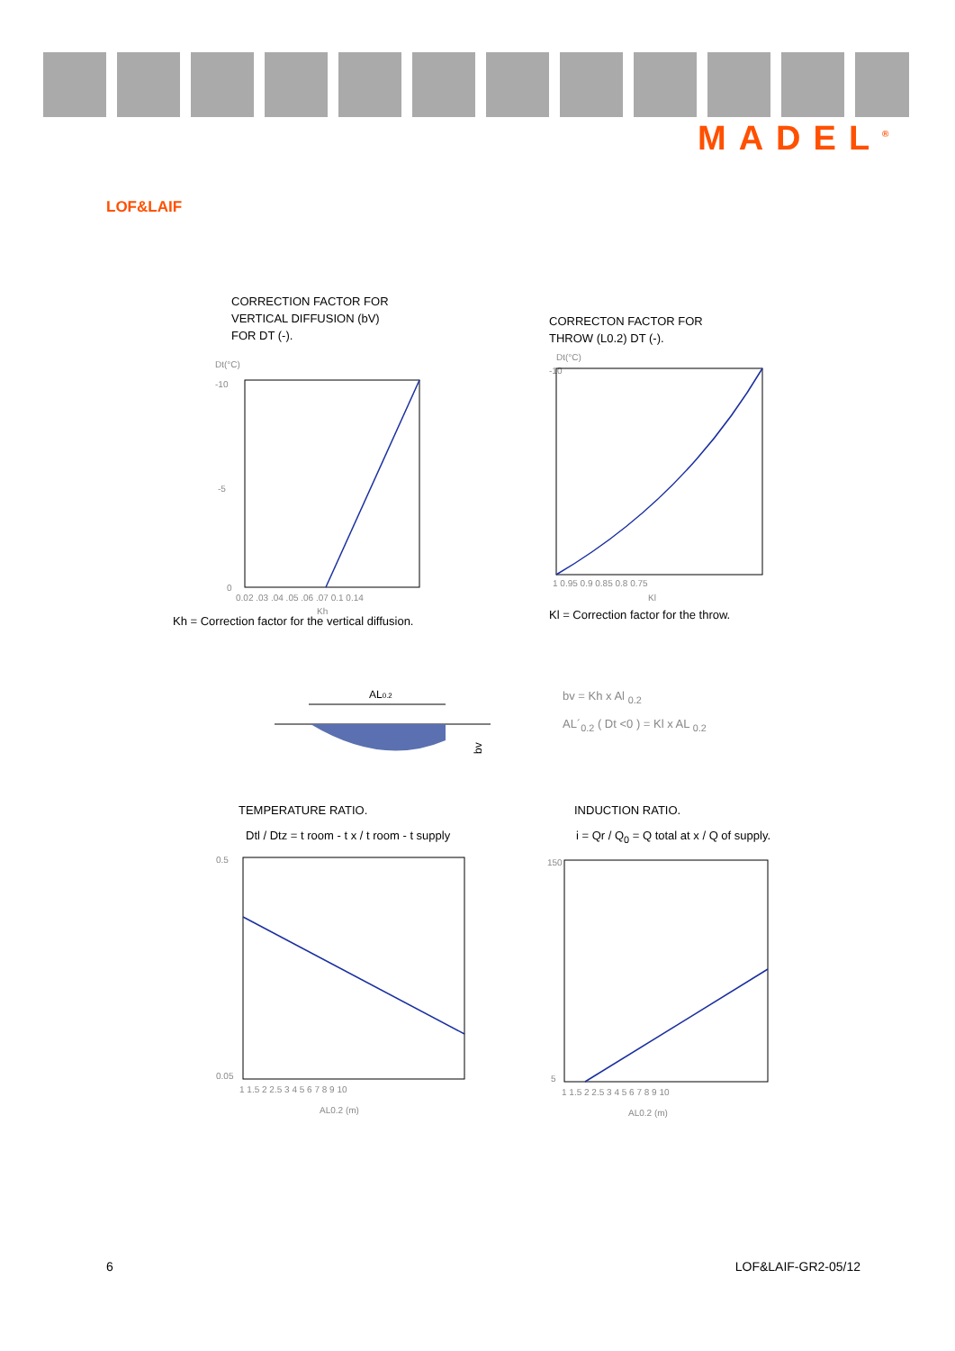MADEL<sup>®</sup>
LOF&LAIF
CORRECTION FACTOR FOR
VERTICAL DIFFUSION (bV)
FOR DT (-).
Dt(°C)
-10
-5
0
0.02 .03 .04 .05 .06 .07 0.1 0.14
Kh
Kh = Correction factor for the vertical diffusion.
CORRECTON FACTOR FOR
THROW (L0.2) DT (-).
Dt(°C)
-10
1 0.95 0.9 0.85 0.8 0.75
Kl
Kl = Correction factor for the throw.
AL0.2
bv
bv = Kh x Al <sub>0.2</sub>
AL´<sub>0.2</sub> ( Dt <0 ) = Kl x AL <sub>0.2</sub>
TEMPERATURE RATIO.
Dtl / Dtz = t room - t x / t room - t supply
0.5
0.05
1 1.5 2 2.5 3 4 5 6 7 8 9 10
AL0.2 (m)
INDUCTION RATIO.
i = Qr / Q<sub>0</sub> = Q total at x / Q of supply.
150
5
1 1.5 2 2.5 3 4 5 6 7 8 9 10
AL0.2 (m)
6 LOF&LAIF-GR2-05/12